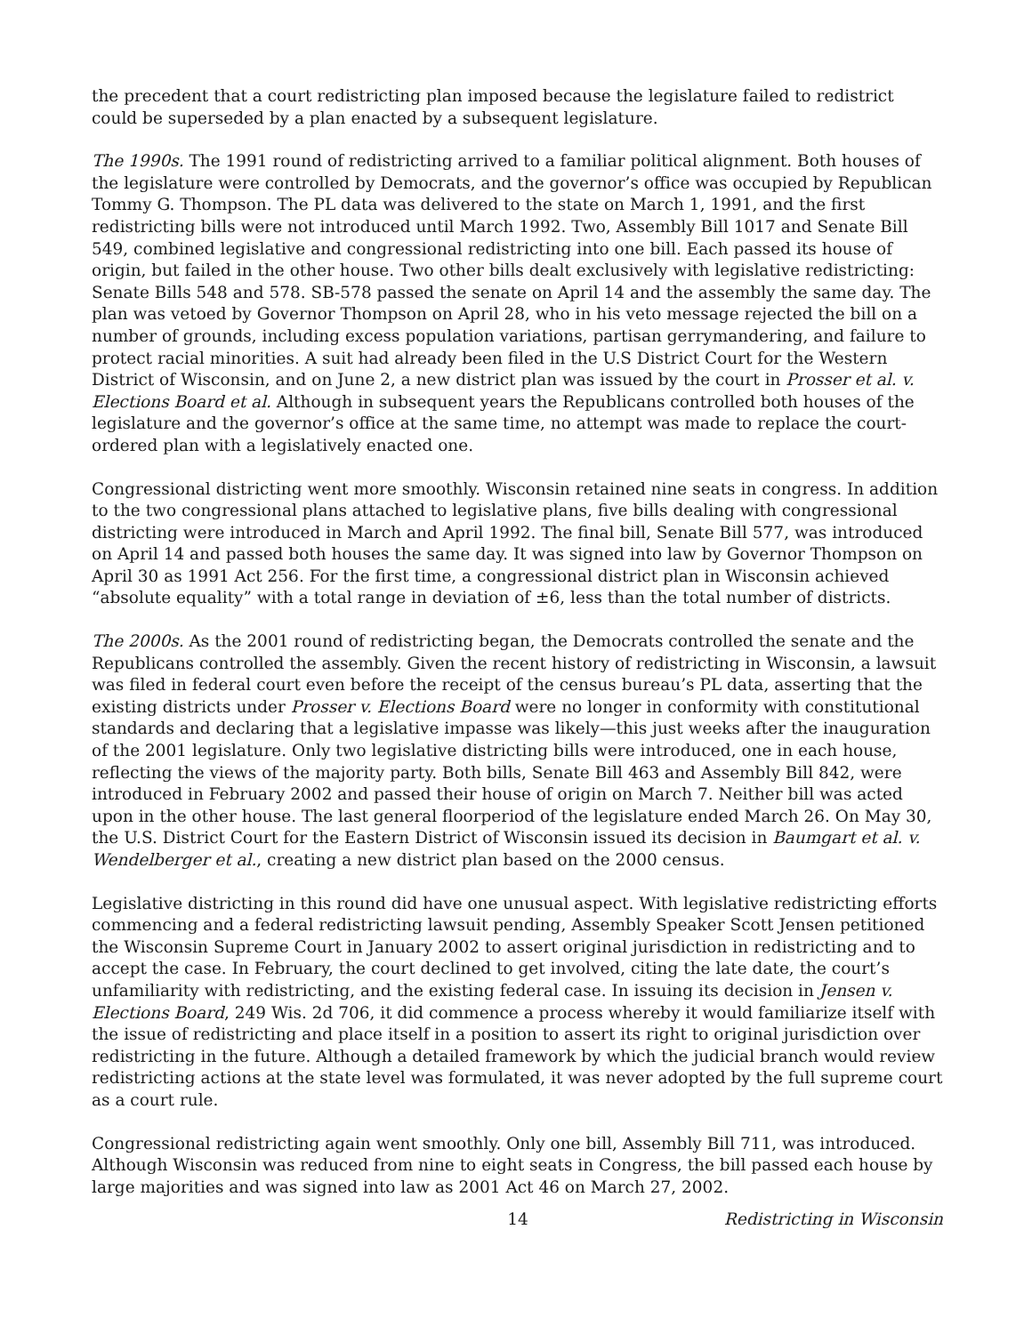the precedent that a court redistricting plan imposed because the legislature failed to redistrict could be superseded by a plan enacted by a subsequent legislature.
The 1990s. The 1991 round of redistricting arrived to a familiar political alignment. Both houses of the legislature were controlled by Democrats, and the governor’s office was occupied by Republican Tommy G. Thompson. The PL data was delivered to the state on March 1, 1991, and the first redistricting bills were not introduced until March 1992. Two, Assembly Bill 1017 and Senate Bill 549, combined legislative and congressional redistricting into one bill. Each passed its house of origin, but failed in the other house. Two other bills dealt exclusively with legislative redistricting: Senate Bills 548 and 578. SB-578 passed the senate on April 14 and the assembly the same day. The plan was vetoed by Governor Thompson on April 28, who in his veto message rejected the bill on a number of grounds, including excess population variations, partisan gerrymandering, and failure to protect racial minorities. A suit had already been filed in the U.S District Court for the Western District of Wisconsin, and on June 2, a new district plan was issued by the court in Prosser et al. v. Elections Board et al. Although in subsequent years the Republicans controlled both houses of the legislature and the governor’s office at the same time, no attempt was made to replace the court-ordered plan with a legislatively enacted one.
Congressional districting went more smoothly. Wisconsin retained nine seats in congress. In addition to the two congressional plans attached to legislative plans, five bills dealing with congressional districting were introduced in March and April 1992. The final bill, Senate Bill 577, was introduced on April 14 and passed both houses the same day. It was signed into law by Governor Thompson on April 30 as 1991 Act 256. For the first time, a congressional district plan in Wisconsin achieved “absolute equality” with a total range in deviation of ±6, less than the total number of districts.
The 2000s. As the 2001 round of redistricting began, the Democrats controlled the senate and the Republicans controlled the assembly. Given the recent history of redistricting in Wisconsin, a lawsuit was filed in federal court even before the receipt of the census bureau’s PL data, asserting that the existing districts under Prosser v. Elections Board were no longer in conformity with constitutional standards and declaring that a legislative impasse was likely—this just weeks after the inauguration of the 2001 legislature. Only two legislative districting bills were introduced, one in each house, reflecting the views of the majority party. Both bills, Senate Bill 463 and Assembly Bill 842, were introduced in February 2002 and passed their house of origin on March 7. Neither bill was acted upon in the other house. The last general floorperiod of the legislature ended March 26. On May 30, the U.S. District Court for the Eastern District of Wisconsin issued its decision in Baumgart et al. v. Wendelberger et al., creating a new district plan based on the 2000 census.
Legislative districting in this round did have one unusual aspect. With legislative redistricting efforts commencing and a federal redistricting lawsuit pending, Assembly Speaker Scott Jensen petitioned the Wisconsin Supreme Court in January 2002 to assert original jurisdiction in redistricting and to accept the case. In February, the court declined to get involved, citing the late date, the court’s unfamiliarity with redistricting, and the existing federal case. In issuing its decision in Jensen v. Elections Board, 249 Wis. 2d 706, it did commence a process whereby it would familiarize itself with the issue of redistricting and place itself in a position to assert its right to original jurisdiction over redistricting in the future. Although a detailed framework by which the judicial branch would review redistricting actions at the state level was formulated, it was never adopted by the full supreme court as a court rule.
Congressional redistricting again went smoothly. Only one bill, Assembly Bill 711, was introduced. Although Wisconsin was reduced from nine to eight seats in Congress, the bill passed each house by large majorities and was signed into law as 2001 Act 46 on March 27, 2002.
14 Redistricting in Wisconsin